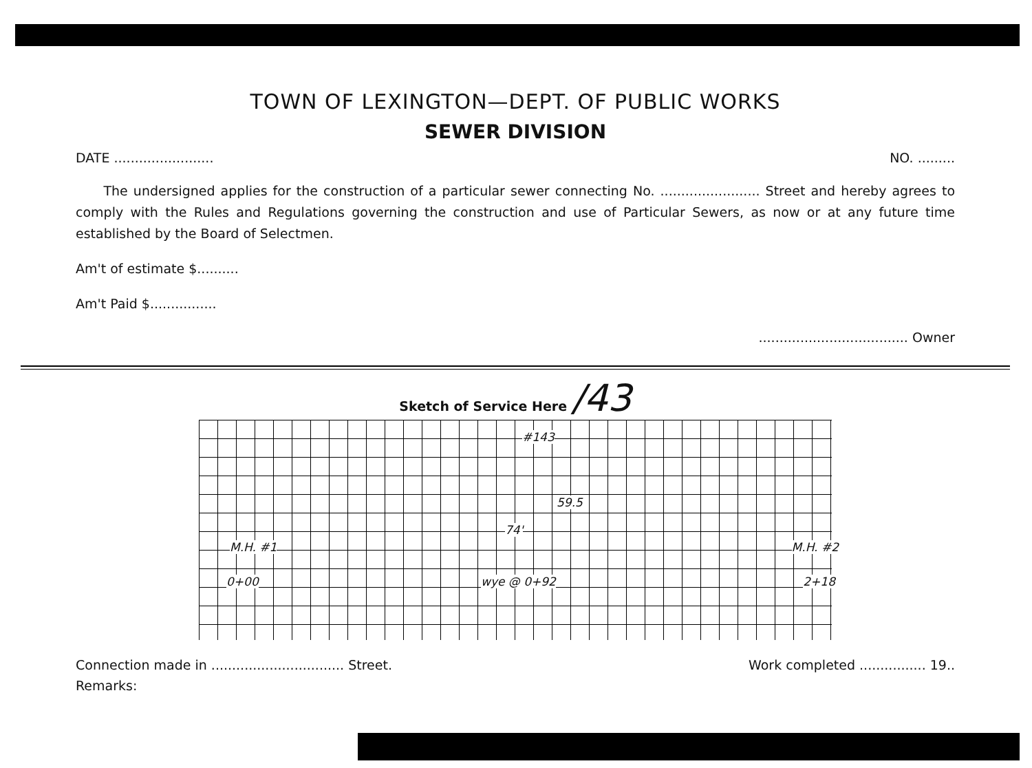TOWN OF LEXINGTON—DEPT. OF PUBLIC WORKS
SEWER DIVISION
DATE ........................ NO. .........
The undersigned applies for the construction of a particular sewer connecting No. ........................ Street and hereby agrees to comply with the Rules and Regulations governing the construction and use of Particular Sewers, as now or at any future time established by the Board of Selectmen.
Am't of estimate $..........
Am't Paid $................
.................................... Owner
Sketch of Service Here /43
#143
M.H. #1
0+00 wye @ 0+92
59.5
74'
M.H. #2
2+18
Connection made in ................................ Street. Work completed ................ 19..
Remarks: